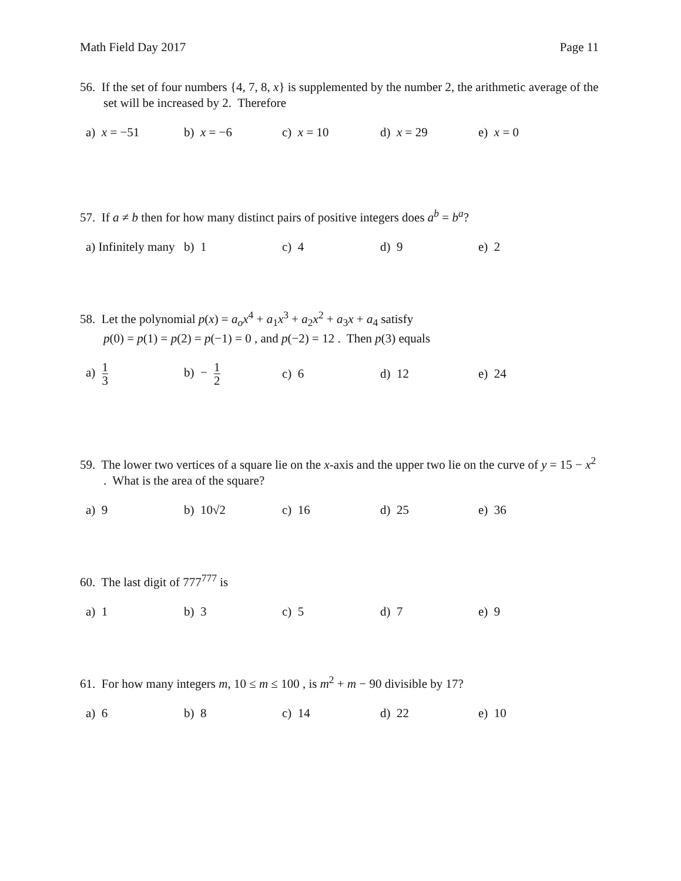Math Field Day 2017 Page 11
56. If the set of four numbers {4, 7, 8, x} is supplemented by the number 2, the arithmetic average of the set will be increased by 2. Therefore
a) x = −51 b) x = −6 c) x = 10 d) x = 29 e) x = 0
57. If a ≠ b then for how many distinct pairs of positive integers does a<sup>b</sup> = b<sup>a</sup>?
a) Infinitely many
b) 1 c) 4 d) 9 e) 2
58. Let the polynomial p(x) = a<sub>o</sub>x<sup>4</sup> + a<sub>1</sub>x<sup>3</sup> + a<sub>2</sub>x<sup>2</sup> + a<sub>3</sub>x + a<sub>4</sub> satisfy
p(0) = p(1) = p(2) = p(−1) = 0 , and p(−2) = 12 . Then p(3) equals
a) 1 3
b) − 1 2
c) 6 d) 12 e) 24
59. The lower two vertices of a square lie on the x-axis and the upper two lie on the curve of y = 15 − x<sup>2</sup> . What is the area of the square?
a) 9 b) 10√2 c) 16 d) 25 e) 36
60. The last digit of 777<sup>777</sup> is
a) 1 b) 3 c) 5 d) 7 e) 9
61. For how many integers m, 10 ≤ m ≤ 100 , is m<sup>2</sup> + m − 90 divisible by 17?
a) 6 b) 8 c) 14 d) 22 e) 10